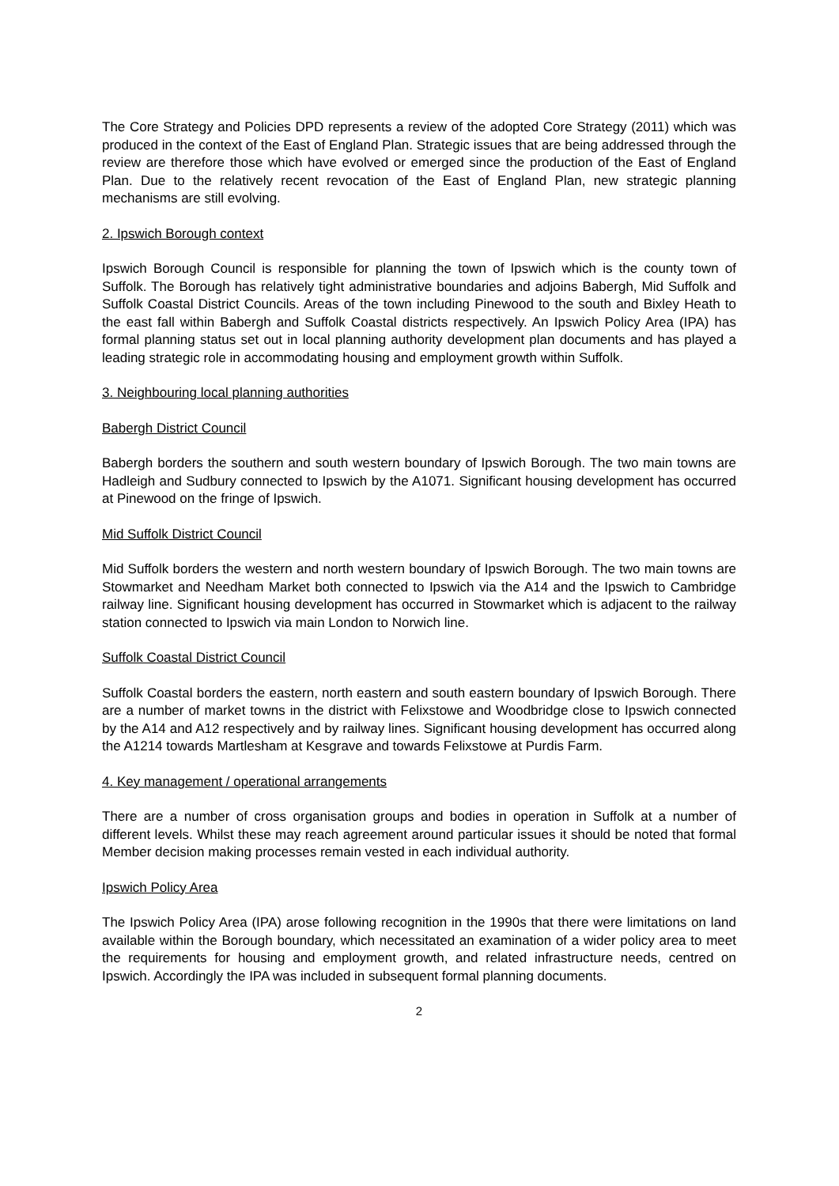The Core Strategy and Policies DPD represents a review of the adopted Core Strategy (2011) which was produced in the context of the East of England Plan. Strategic issues that are being addressed through the review are therefore those which have evolved or emerged since the production of the East of England Plan. Due to the relatively recent revocation of the East of England Plan, new strategic planning mechanisms are still evolving.
2. Ipswich Borough context
Ipswich Borough Council is responsible for planning the town of Ipswich which is the county town of Suffolk. The Borough has relatively tight administrative boundaries and adjoins Babergh, Mid Suffolk and Suffolk Coastal District Councils. Areas of the town including Pinewood to the south and Bixley Heath to the east fall within Babergh and Suffolk Coastal districts respectively. An Ipswich Policy Area (IPA) has formal planning status set out in local planning authority development plan documents and has played a leading strategic role in accommodating housing and employment growth within Suffolk.
3. Neighbouring local planning authorities
Babergh District Council
Babergh borders the southern and south western boundary of Ipswich Borough. The two main towns are Hadleigh and Sudbury connected to Ipswich by the A1071. Significant housing development has occurred at Pinewood on the fringe of Ipswich.
Mid Suffolk District Council
Mid Suffolk borders the western and north western boundary of Ipswich Borough. The two main towns are Stowmarket and Needham Market both connected to Ipswich via the A14 and the Ipswich to Cambridge railway line. Significant housing development has occurred in Stowmarket which is adjacent to the railway station connected to Ipswich via main London to Norwich line.
Suffolk Coastal District Council
Suffolk Coastal borders the eastern, north eastern and south eastern boundary of Ipswich Borough. There are a number of market towns in the district with Felixstowe and Woodbridge close to Ipswich connected by the A14 and A12 respectively and by railway lines. Significant housing development has occurred along the A1214 towards Martlesham at Kesgrave and towards Felixstowe at Purdis Farm.
4. Key management / operational arrangements
There are a number of cross organisation groups and bodies in operation in Suffolk at a number of different levels. Whilst these may reach agreement around particular issues it should be noted that formal Member decision making processes remain vested in each individual authority.
Ipswich Policy Area
The Ipswich Policy Area (IPA) arose following recognition in the 1990s that there were limitations on land available within the Borough boundary, which necessitated an examination of a wider policy area to meet the requirements for housing and employment growth, and related infrastructure needs, centred on Ipswich. Accordingly the IPA was included in subsequent formal planning documents.
2